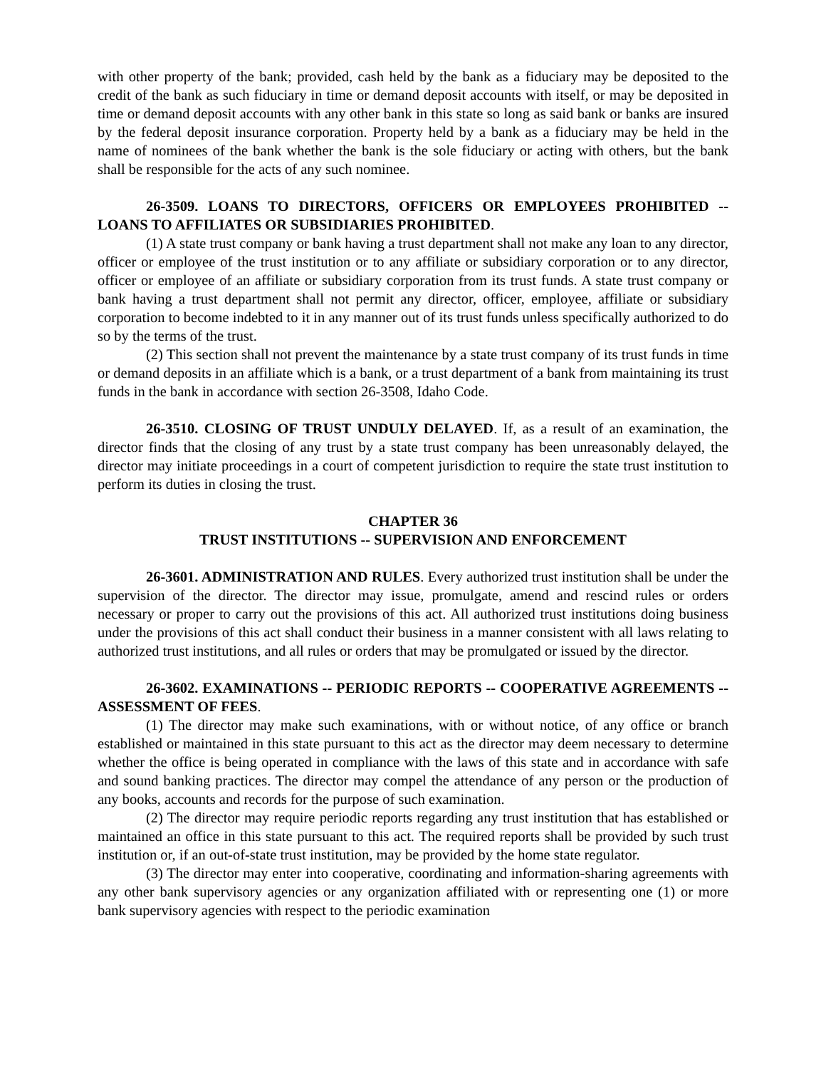with other property of the bank; provided, cash held by the bank as a fiduciary may be deposited to the credit of the bank as such fiduciary in time or demand deposit accounts with itself, or may be deposited in time or demand deposit accounts with any other bank in this state so long as said bank or banks are insured by the federal deposit insurance corporation. Property held by a bank as a fiduciary may be held in the name of nominees of the bank whether the bank is the sole fiduciary or acting with others, but the bank shall be responsible for the acts of any such nominee.
26-3509. LOANS TO DIRECTORS, OFFICERS OR EMPLOYEES PROHIBITED -- LOANS TO AFFILIATES OR SUBSIDIARIES PROHIBITED.
(1) A state trust company or bank having a trust department shall not make any loan to any director, officer or employee of the trust institution or to any affiliate or subsidiary corporation or to any director, officer or employee of an affiliate or subsidiary corporation from its trust funds. A state trust company or bank having a trust department shall not permit any director, officer, employee, affiliate or subsidiary corporation to become indebted to it in any manner out of its trust funds unless specifically authorized to do so by the terms of the trust.
(2) This section shall not prevent the maintenance by a state trust company of its trust funds in time or demand deposits in an affiliate which is a bank, or a trust department of a bank from maintaining its trust funds in the bank in accordance with section 26-3508, Idaho Code.
26-3510. CLOSING OF TRUST UNDULY DELAYED. If, as a result of an examination, the director finds that the closing of any trust by a state trust company has been unreasonably delayed, the director may initiate proceedings in a court of competent jurisdiction to require the state trust institution to perform its duties in closing the trust.
CHAPTER 36
TRUST INSTITUTIONS -- SUPERVISION AND ENFORCEMENT
26-3601. ADMINISTRATION AND RULES. Every authorized trust institution shall be under the supervision of the director. The director may issue, promulgate, amend and rescind rules or orders necessary or proper to carry out the provisions of this act. All authorized trust institutions doing business under the provisions of this act shall conduct their business in a manner consistent with all laws relating to authorized trust institutions, and all rules or orders that may be promulgated or issued by the director.
26-3602. EXAMINATIONS -- PERIODIC REPORTS -- COOPERATIVE AGREEMENTS -- ASSESSMENT OF FEES.
(1) The director may make such examinations, with or without notice, of any office or branch established or maintained in this state pursuant to this act as the director may deem necessary to determine whether the office is being operated in compliance with the laws of this state and in accordance with safe and sound banking practices. The director may compel the attendance of any person or the production of any books, accounts and records for the purpose of such examination.
(2) The director may require periodic reports regarding any trust institution that has established or maintained an office in this state pursuant to this act. The required reports shall be provided by such trust institution or, if an out-of-state trust institution, may be provided by the home state regulator.
(3) The director may enter into cooperative, coordinating and information-sharing agreements with any other bank supervisory agencies or any organization affiliated with or representing one (1) or more bank supervisory agencies with respect to the periodic examination